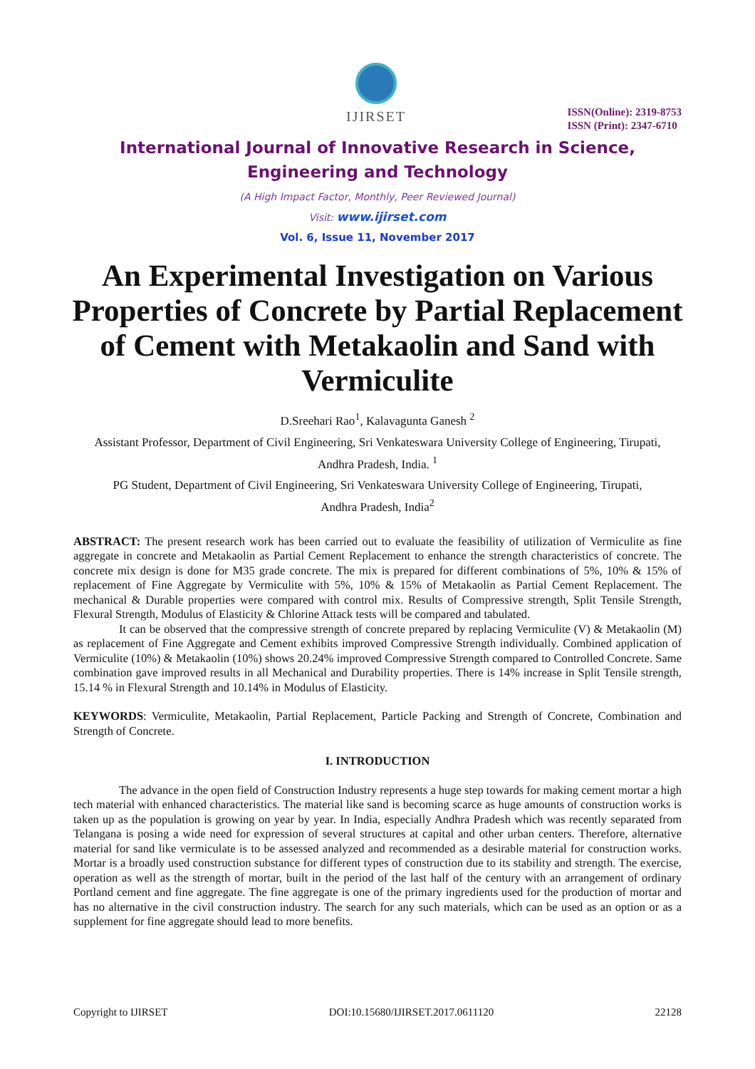IJIRSET
ISSN(Online): 2319-8753
ISSN (Print): 2347-6710
International Journal of Innovative Research in Science,
Engineering and Technology
(A High Impact Factor, Monthly, Peer Reviewed Journal)
Visit: www.ijirset.com
Vol. 6, Issue 11, November 2017
An Experimental Investigation on Various Properties of Concrete by Partial Replacement of Cement with Metakaolin and Sand with Vermiculite
D.Sreehari Rao<sup>1</sup>, Kalavagunta Ganesh <sup>2</sup>
Assistant Professor, Department of Civil Engineering, Sri Venkateswara University College of Engineering, Tirupati,
Andhra Pradesh, India. <sup>1</sup>
PG Student, Department of Civil Engineering, Sri Venkateswara University College of Engineering, Tirupati,
Andhra Pradesh, India<sup>2</sup>
ABSTRACT: The present research work has been carried out to evaluate the feasibility of utilization of Vermiculite as fine aggregate in concrete and Metakaolin as Partial Cement Replacement to enhance the strength characteristics of concrete. The concrete mix design is done for M35 grade concrete. The mix is prepared for different combinations of 5%, 10% & 15% of replacement of Fine Aggregate by Vermiculite with 5%, 10% & 15% of Metakaolin as Partial Cement Replacement. The mechanical & Durable properties were compared with control mix. Results of Compressive strength, Split Tensile Strength, Flexural Strength, Modulus of Elasticity & Chlorine Attack tests will be compared and tabulated.
It can be observed that the compressive strength of concrete prepared by replacing Vermiculite (V) & Metakaolin (M) as replacement of Fine Aggregate and Cement exhibits improved Compressive Strength individually. Combined application of Vermiculite (10%) & Metakaolin (10%) shows 20.24% improved Compressive Strength compared to Controlled Concrete. Same combination gave improved results in all Mechanical and Durability properties. There is 14% increase in Split Tensile strength, 15.14 % in Flexural Strength and 10.14% in Modulus of Elasticity.
KEYWORDS: Vermiculite, Metakaolin, Partial Replacement, Particle Packing and Strength of Concrete, Combination and Strength of Concrete.
I. INTRODUCTION
The advance in the open field of Construction Industry represents a huge step towards for making cement mortar a high tech material with enhanced characteristics. The material like sand is becoming scarce as huge amounts of construction works is taken up as the population is growing on year by year. In India, especially Andhra Pradesh which was recently separated from Telangana is posing a wide need for expression of several structures at capital and other urban centers. Therefore, alternative material for sand like vermiculate is to be assessed analyzed and recommended as a desirable material for construction works. Mortar is a broadly used construction substance for different types of construction due to its stability and strength. The exercise, operation as well as the strength of mortar, built in the period of the last half of the century with an arrangement of ordinary Portland cement and fine aggregate. The fine aggregate is one of the primary ingredients used for the production of mortar and has no alternative in the civil construction industry. The search for any such materials, which can be used as an option or as a supplement for fine aggregate should lead to more benefits.
Copyright to IJIRSET DOI:10.15680/IJIRSET.2017.0611120 22128